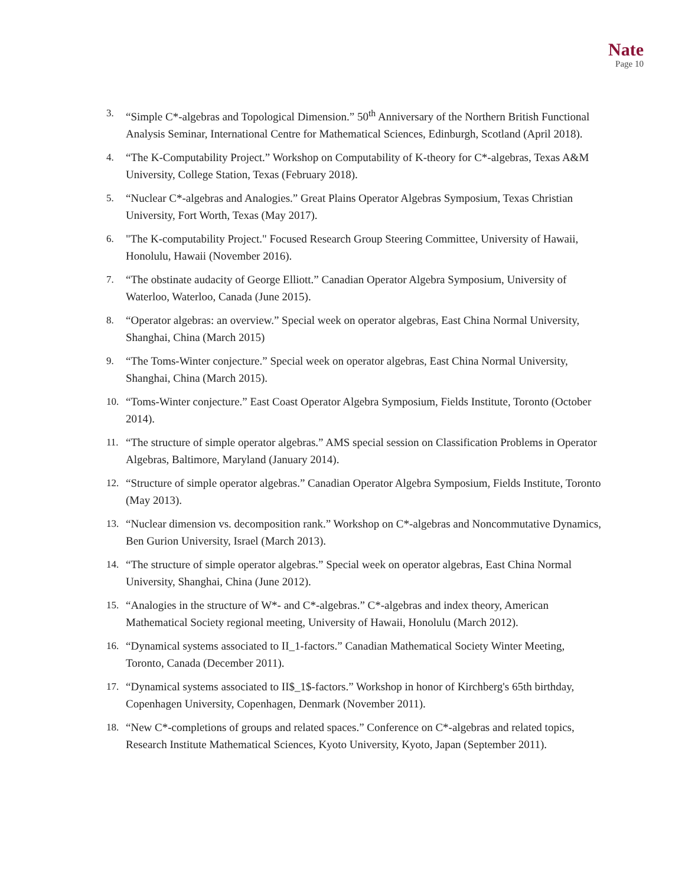Nate
Page 10
3. “Simple C*-algebras and Topological Dimension.” 50<sup>th</sup> Anniversary of the Northern British Functional Analysis Seminar, International Centre for Mathematical Sciences, Edinburgh, Scotland (April 2018).
4. “The K-Computability Project.” Workshop on Computability of K-theory for C*-algebras, Texas A&M University, College Station, Texas (February 2018).
5. “Nuclear C*-algebras and Analogies.” Great Plains Operator Algebras Symposium, Texas Christian University, Fort Worth, Texas (May 2017).
6. "The K-computability Project." Focused Research Group Steering Committee, University of Hawaii, Honolulu, Hawaii (November 2016).
7. “The obstinate audacity of George Elliott.” Canadian Operator Algebra Symposium, University of Waterloo, Waterloo, Canada (June 2015).
8. “Operator algebras: an overview.” Special week on operator algebras, East China Normal University, Shanghai, China (March 2015)
9. “The Toms-Winter conjecture.” Special week on operator algebras, East China Normal University, Shanghai, China (March 2015).
10. “Toms-Winter conjecture.” East Coast Operator Algebra Symposium, Fields Institute, Toronto (October 2014).
11. “The structure of simple operator algebras.” AMS special session on Classification Problems in Operator Algebras, Baltimore, Maryland (January 2014).
12. “Structure of simple operator algebras.” Canadian Operator Algebra Symposium, Fields Institute, Toronto (May 2013).
13. “Nuclear dimension vs. decomposition rank.” Workshop on C*-algebras and Noncommutative Dynamics, Ben Gurion University, Israel (March 2013).
14. “The structure of simple operator algebras.” Special week on operator algebras, East China Normal University, Shanghai, China (June 2012).
15. “Analogies in the structure of W*- and C*-algebras.” C*-algebras and index theory, American Mathematical Society regional meeting, University of Hawaii, Honolulu (March 2012).
16. “Dynamical systems associated to II_1-factors.” Canadian Mathematical Society Winter Meeting, Toronto, Canada (December 2011).
17. “Dynamical systems associated to II$_1$-factors.” Workshop in honor of Kirchberg's 65th birthday, Copenhagen University, Copenhagen, Denmark (November 2011).
18. “New C*-completions of groups and related spaces.” Conference on C*-algebras and related topics, Research Institute Mathematical Sciences, Kyoto University, Kyoto, Japan (September 2011).